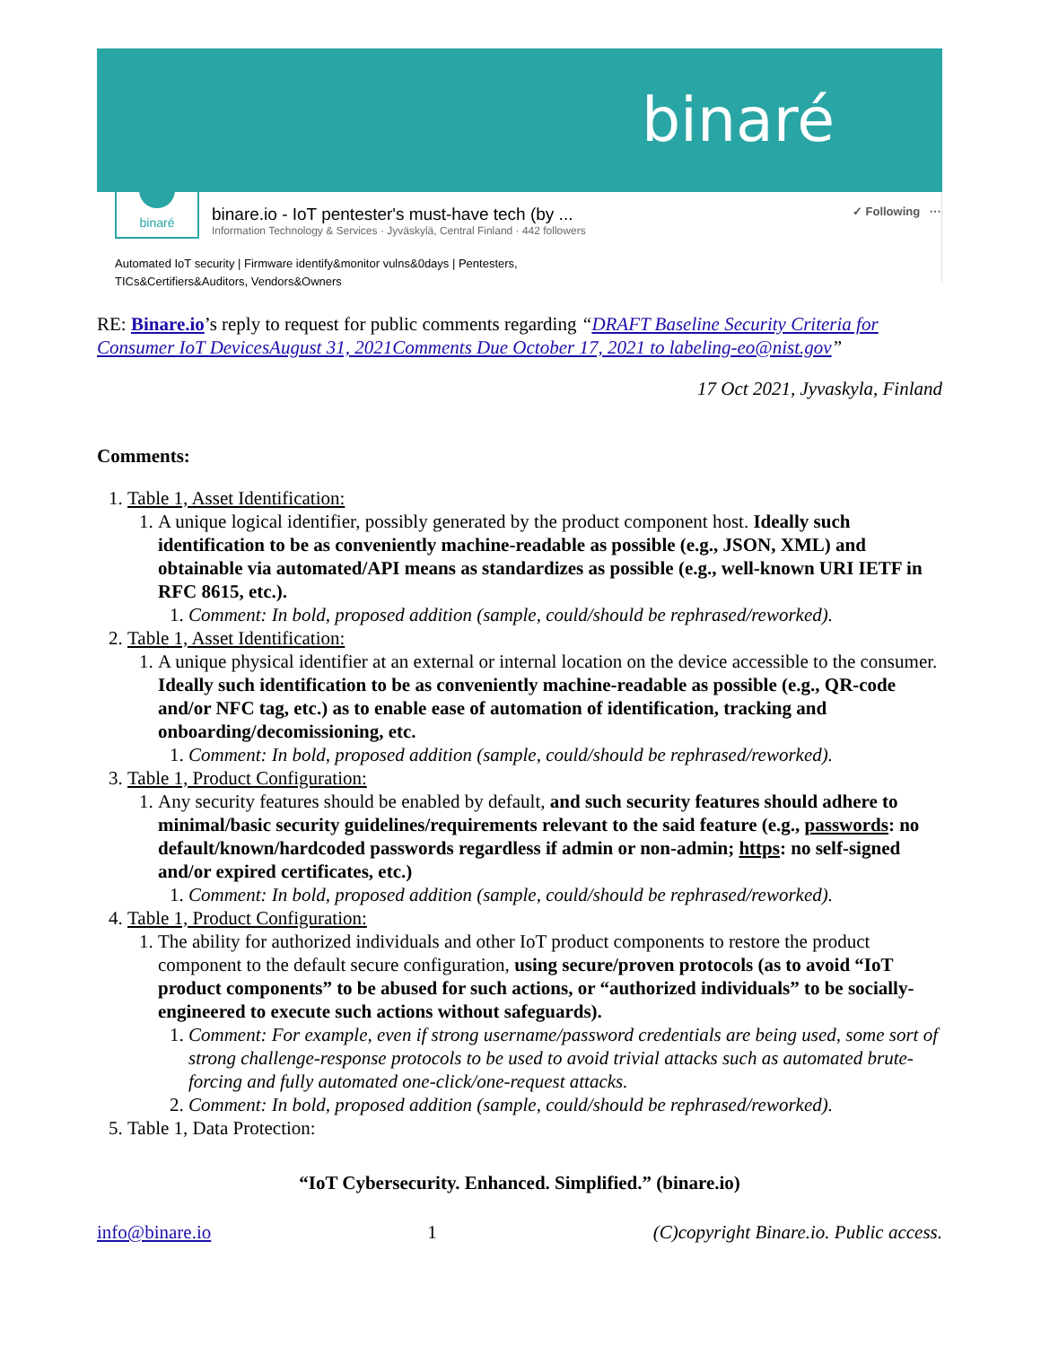binaré
binaré
binare.io - IoT pentester's must-have tech (by ...
Information Technology & Services · Jyväskylä, Central Finland · 442 followers
✓ Following ···
Automated IoT security | Firmware identify&monitor vulns&0days | Pentesters,
TICs&Certifiers&Auditors, Vendors&Owners
RE: Binare.io’s reply to request for public comments regarding “DRAFT Baseline Security Criteria for Consumer IoT DevicesAugust 31, 2021Comments Due October 17, 2021 to labeling-eo@nist.gov”
17 Oct 2021, Jyvaskyla, Finland
Comments:
1. Table 1, Asset Identification:
1. A unique logical identifier, possibly generated by the product component host. Ideally such identification to be as conveniently machine-readable as possible (e.g., JSON, XML) and obtainable via automated/API means as standardizes as possible (e.g., well-known URI IETF in RFC 8615, etc.).
1. Comment: In bold, proposed addition (sample, could/should be rephrased/reworked).
2. Table 1, Asset Identification:
1. A unique physical identifier at an external or internal location on the device accessible to the consumer. Ideally such identification to be as conveniently machine-readable as possible (e.g., QR-code and/or NFC tag, etc.) as to enable ease of automation of identification, tracking and onboarding/decomissioning, etc.
1. Comment: In bold, proposed addition (sample, could/should be rephrased/reworked).
3. Table 1, Product Configuration:
1. Any security features should be enabled by default, and such security features should adhere to minimal/basic security guidelines/requirements relevant to the said feature (e.g., passwords: no default/known/hardcoded passwords regardless if admin or non-admin; https: no self-signed and/or expired certificates, etc.)
1. Comment: In bold, proposed addition (sample, could/should be rephrased/reworked).
4. Table 1, Product Configuration:
1. The ability for authorized individuals and other IoT product components to restore the product component to the default secure configuration, using secure/proven protocols (as to avoid “IoT product components” to be abused for such actions, or “authorized individuals” to be socially-engineered to execute such actions without safeguards).
1. Comment: For example, even if strong username/password credentials are being used, some sort of strong challenge-response protocols to be used to avoid trivial attacks such as automated brute-forcing and fully automated one-click/one-request attacks.
2. Comment: In bold, proposed addition (sample, could/should be rephrased/reworked).
5. Table 1, Data Protection:
“IoT Cybersecurity. Enhanced. Simplified.” (binare.io)
info@binare.io 1 (C)copyright Binare.io. Public access.